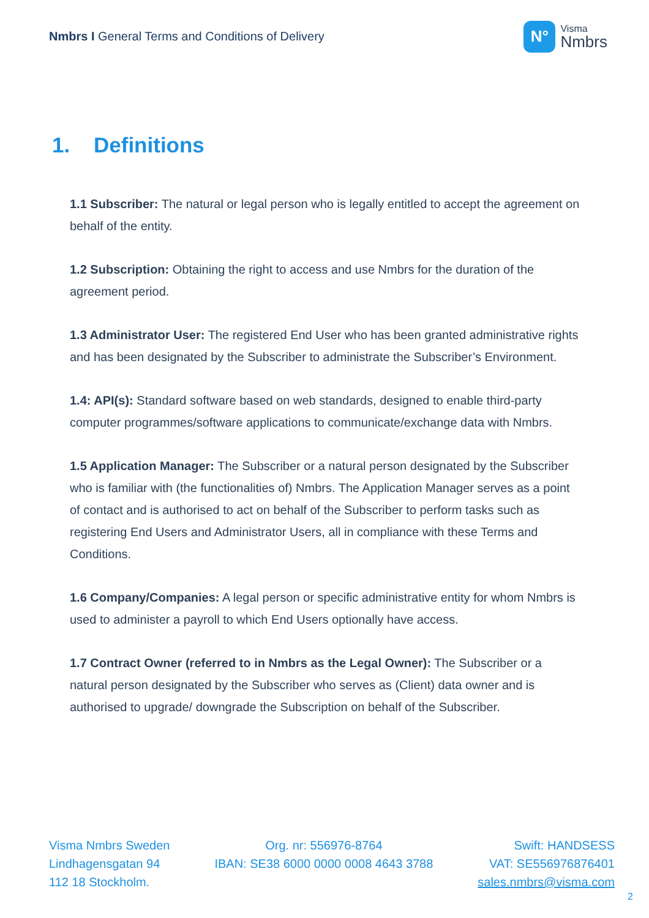Nmbrs I General Terms and Conditions of Delivery
N°
Visma
Nmbrs
1. Definitions
1.1 Subscriber: The natural or legal person who is legally entitled to accept the agreement on behalf of the entity.
1.2 Subscription: Obtaining the right to access and use Nmbrs for the duration of the agreement period.
1.3 Administrator User: The registered End User who has been granted administrative rights and has been designated by the Subscriber to administrate the Subscriber’s Environment.
1.4: API(s): Standard software based on web standards, designed to enable third-party computer programmes/software applications to communicate/exchange data with Nmbrs.
1.5 Application Manager: The Subscriber or a natural person designated by the Subscriber who is familiar with (the functionalities of) Nmbrs. The Application Manager serves as a point of contact and is authorised to act on behalf of the Subscriber to perform tasks such as registering End Users and Administrator Users, all in compliance with these Terms and Conditions.
1.6 Company/Companies: A legal person or specific administrative entity for whom Nmbrs is used to administer a payroll to which End Users optionally have access.
1.7 Contract Owner (referred to in Nmbrs as the Legal Owner): The Subscriber or a natural person designated by the Subscriber who serves as (Client) data owner and is authorised to upgrade/ downgrade the Subscription on behalf of the Subscriber.
Visma Nmbrs Sweden
Lindhagensgatan 94
112 18 Stockholm.
Org. nr: 556976-8764
IBAN: SE38 6000 0000 0008 4643 3788
Swift: HANDSESS
VAT: SE556976876401
sales.nmbrs@visma.com
2